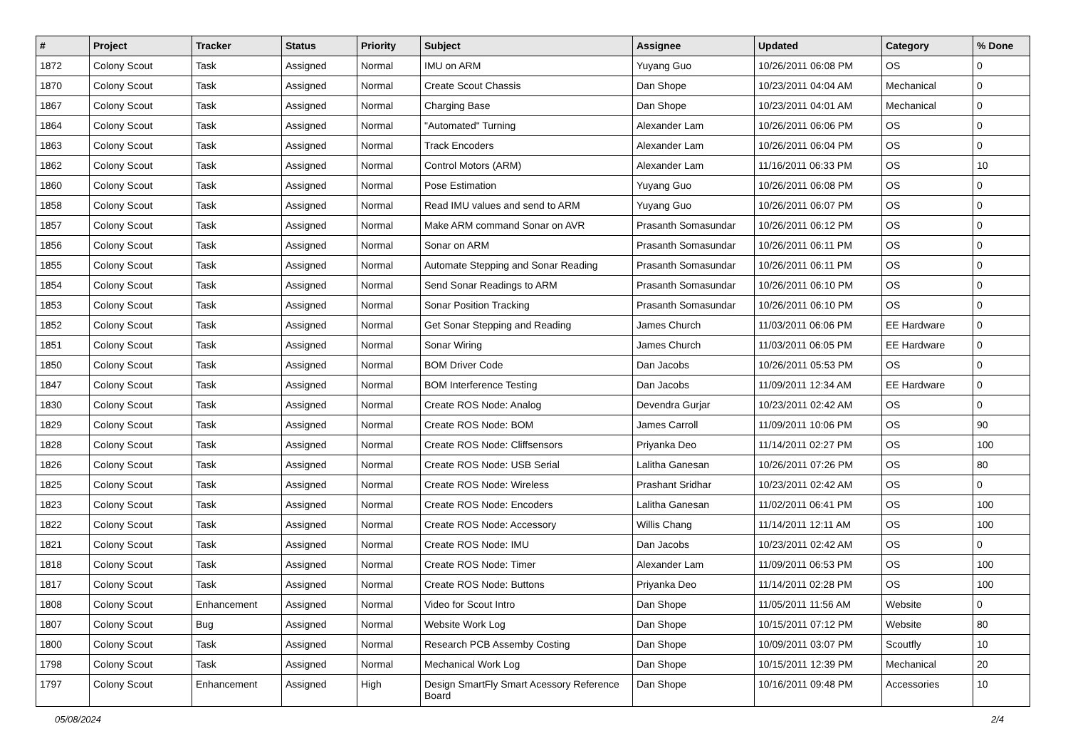| # | Project | Tracker | Status | Priority | Subject | Assignee | Updated | Category | % Done |
| --- | --- | --- | --- | --- | --- | --- | --- | --- | --- |
| 1872 | Colony Scout | Task | Assigned | Normal | IMU on ARM | Yuyang Guo | 10/26/2011 06:08 PM | OS | 0 |
| 1870 | Colony Scout | Task | Assigned | Normal | Create Scout Chassis | Dan Shope | 10/23/2011 04:04 AM | Mechanical | 0 |
| 1867 | Colony Scout | Task | Assigned | Normal | Charging Base | Dan Shope | 10/23/2011 04:01 AM | Mechanical | 0 |
| 1864 | Colony Scout | Task | Assigned | Normal | "Automated" Turning | Alexander Lam | 10/26/2011 06:06 PM | OS | 0 |
| 1863 | Colony Scout | Task | Assigned | Normal | Track Encoders | Alexander Lam | 10/26/2011 06:04 PM | OS | 0 |
| 1862 | Colony Scout | Task | Assigned | Normal | Control Motors (ARM) | Alexander Lam | 11/16/2011 06:33 PM | OS | 10 |
| 1860 | Colony Scout | Task | Assigned | Normal | Pose Estimation | Yuyang Guo | 10/26/2011 06:08 PM | OS | 0 |
| 1858 | Colony Scout | Task | Assigned | Normal | Read IMU values and send to ARM | Yuyang Guo | 10/26/2011 06:07 PM | OS | 0 |
| 1857 | Colony Scout | Task | Assigned | Normal | Make ARM command Sonar on AVR | Prasanth Somasundar | 10/26/2011 06:12 PM | OS | 0 |
| 1856 | Colony Scout | Task | Assigned | Normal | Sonar on ARM | Prasanth Somasundar | 10/26/2011 06:11 PM | OS | 0 |
| 1855 | Colony Scout | Task | Assigned | Normal | Automate Stepping and Sonar Reading | Prasanth Somasundar | 10/26/2011 06:11 PM | OS | 0 |
| 1854 | Colony Scout | Task | Assigned | Normal | Send Sonar Readings to ARM | Prasanth Somasundar | 10/26/2011 06:10 PM | OS | 0 |
| 1853 | Colony Scout | Task | Assigned | Normal | Sonar Position Tracking | Prasanth Somasundar | 10/26/2011 06:10 PM | OS | 0 |
| 1852 | Colony Scout | Task | Assigned | Normal | Get Sonar Stepping and Reading | James Church | 11/03/2011 06:06 PM | EE Hardware | 0 |
| 1851 | Colony Scout | Task | Assigned | Normal | Sonar Wiring | James Church | 11/03/2011 06:05 PM | EE Hardware | 0 |
| 1850 | Colony Scout | Task | Assigned | Normal | BOM Driver Code | Dan Jacobs | 10/26/2011 05:53 PM | OS | 0 |
| 1847 | Colony Scout | Task | Assigned | Normal | BOM Interference Testing | Dan Jacobs | 11/09/2011 12:34 AM | EE Hardware | 0 |
| 1830 | Colony Scout | Task | Assigned | Normal | Create ROS Node: Analog | Devendra Gurjar | 10/23/2011 02:42 AM | OS | 0 |
| 1829 | Colony Scout | Task | Assigned | Normal | Create ROS Node: BOM | James Carroll | 11/09/2011 10:06 PM | OS | 90 |
| 1828 | Colony Scout | Task | Assigned | Normal | Create ROS Node: Cliffsensors | Priyanka Deo | 11/14/2011 02:27 PM | OS | 100 |
| 1826 | Colony Scout | Task | Assigned | Normal | Create ROS Node: USB Serial | Lalitha Ganesan | 10/26/2011 07:26 PM | OS | 80 |
| 1825 | Colony Scout | Task | Assigned | Normal | Create ROS Node: Wireless | Prashant Sridhar | 10/23/2011 02:42 AM | OS | 0 |
| 1823 | Colony Scout | Task | Assigned | Normal | Create ROS Node: Encoders | Lalitha Ganesan | 11/02/2011 06:41 PM | OS | 100 |
| 1822 | Colony Scout | Task | Assigned | Normal | Create ROS Node: Accessory | Willis Chang | 11/14/2011 12:11 AM | OS | 100 |
| 1821 | Colony Scout | Task | Assigned | Normal | Create ROS Node: IMU | Dan Jacobs | 10/23/2011 02:42 AM | OS | 0 |
| 1818 | Colony Scout | Task | Assigned | Normal | Create ROS Node: Timer | Alexander Lam | 11/09/2011 06:53 PM | OS | 100 |
| 1817 | Colony Scout | Task | Assigned | Normal | Create ROS Node: Buttons | Priyanka Deo | 11/14/2011 02:28 PM | OS | 100 |
| 1808 | Colony Scout | Enhancement | Assigned | Normal | Video for Scout Intro | Dan Shope | 11/05/2011 11:56 AM | Website | 0 |
| 1807 | Colony Scout | Bug | Assigned | Normal | Website Work Log | Dan Shope | 10/15/2011 07:12 PM | Website | 80 |
| 1800 | Colony Scout | Task | Assigned | Normal | Research PCB Assemby Costing | Dan Shope | 10/09/2011 03:07 PM | Scoutfly | 10 |
| 1798 | Colony Scout | Task | Assigned | Normal | Mechanical Work Log | Dan Shope | 10/15/2011 12:39 PM | Mechanical | 20 |
| 1797 | Colony Scout | Enhancement | Assigned | High | Design SmartFly Smart Acessory Reference Board | Dan Shope | 10/16/2011 09:48 PM | Accessories | 10 |
05/08/2024 2/4